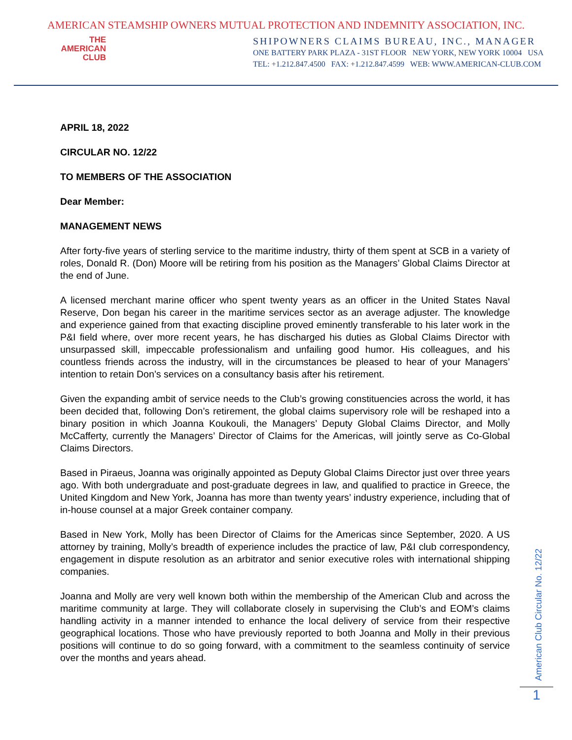AMERICAN STEAMSHIP OWNERS MUTUAL PROTECTION AND INDEMNITY ASSOCIATION, INC.
THE
AMERICAN
CLUB
SHIPOWNERS CLAIMS BUREAU, INC., MANAGER
ONE BATTERY PARK PLAZA - 31ST FLOOR NEW YORK, NEW YORK 10004 USA
TEL: +1.212.847.4500 FAX: +1.212.847.4599 WEB: WWW.AMERICAN-CLUB.COM
APRIL 18, 2022
CIRCULAR NO. 12/22
TO MEMBERS OF THE ASSOCIATION
Dear Member:
MANAGEMENT NEWS
After forty-five years of sterling service to the maritime industry, thirty of them spent at SCB in a variety of roles, Donald R. (Don) Moore will be retiring from his position as the Managers’ Global Claims Director at the end of June.
A licensed merchant marine officer who spent twenty years as an officer in the United States Naval Reserve, Don began his career in the maritime services sector as an average adjuster. The knowledge and experience gained from that exacting discipline proved eminently transferable to his later work in the P&I field where, over more recent years, he has discharged his duties as Global Claims Director with unsurpassed skill, impeccable professionalism and unfailing good humor. His colleagues, and his countless friends across the industry, will in the circumstances be pleased to hear of your Managers’ intention to retain Don’s services on a consultancy basis after his retirement.
Given the expanding ambit of service needs to the Club’s growing constituencies across the world, it has been decided that, following Don’s retirement, the global claims supervisory role will be reshaped into a binary position in which Joanna Koukouli, the Managers’ Deputy Global Claims Director, and Molly McCafferty, currently the Managers’ Director of Claims for the Americas, will jointly serve as Co-Global Claims Directors.
Based in Piraeus, Joanna was originally appointed as Deputy Global Claims Director just over three years ago. With both undergraduate and post-graduate degrees in law, and qualified to practice in Greece, the United Kingdom and New York, Joanna has more than twenty years’ industry experience, including that of in-house counsel at a major Greek container company.
Based in New York, Molly has been Director of Claims for the Americas since September, 2020. A US attorney by training, Molly’s breadth of experience includes the practice of law, P&I club correspondency, engagement in dispute resolution as an arbitrator and senior executive roles with international shipping companies.
Joanna and Molly are very well known both within the membership of the American Club and across the maritime community at large. They will collaborate closely in supervising the Club’s and EOM’s claims handling activity in a manner intended to enhance the local delivery of service from their respective geographical locations. Those who have previously reported to both Joanna and Molly in their previous positions will continue to do so going forward, with a commitment to the seamless continuity of service over the months and years ahead.
American Club Circular No. 12/22
1